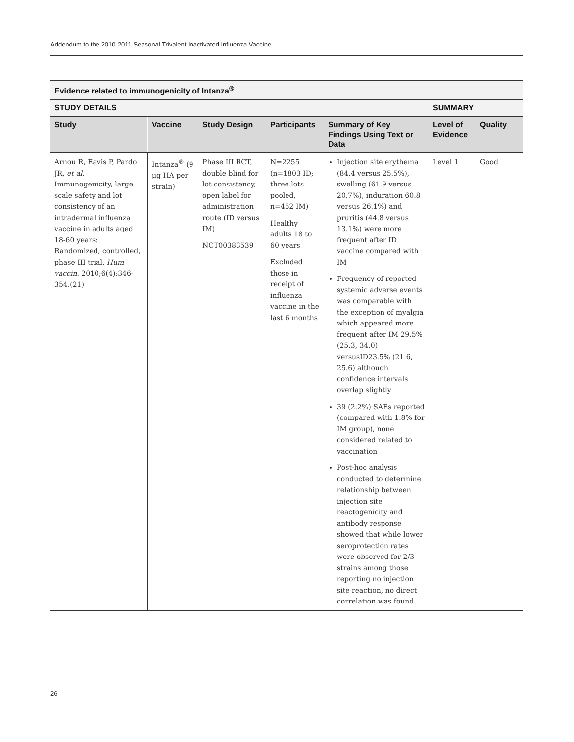Addendum to the 2010-2011 Seasonal Trivalent Inactivated Influenza Vaccine
| Evidence related to immunogenicity of Intanza<sup>®</sup> | | | | | | |
| --- | --- | --- | --- | --- | --- | --- |
| STUDY DETAILS | | | | | SUMMARY | |
| Study | Vaccine | Study Design | Participants | Summary of Key Findings Using Text or Data | Level of Evidence | Quality |
| Arnou R, Eavis P, Pardo JR, et al . Immunogenicity, large scale safety and lot consistency of an intradermal influenza vaccine in adults aged 18-60 years: Randomized, controlled, phase III trial. Hum vaccin . 2010;6(4):346-354.(21) | Intanza<sup>®</sup> (9 µg HA per strain) | Phase III RCT, double blind for lot consistency, open label for administration route (ID versus IM) NCT00383539 | N=2255 (n=1803 ID; three lots pooled, n=452 IM) Healthy adults 18 to 60 years Excluded those in receipt of influenza vaccine in the last 6 months | Injection site erythema (84.4 versus 25.5%), swelling (61.9 versus 20.7%), induration 60.8 versus 26.1%) and pruritis (44.8 versus 13.1%) were more frequent after ID vaccine compared with IM Frequency of reported systemic adverse events was comparable with the exception of myalgia which appeared more frequent after IM 29.5% (25.3, 34.0) versusID23.5% (21.6, 25.6) although confidence intervals overlap slightly 39 (2.2%) SAEs reported (compared with 1.8% for IM group), none considered related to vaccination Post-hoc analysis conducted to determine relationship between injection site reactogenicity and antibody response showed that while lower seroprotection rates were observed for 2/3 strains among those reporting no injection site reaction, no direct correlation was found | Level 1 | Good |
26